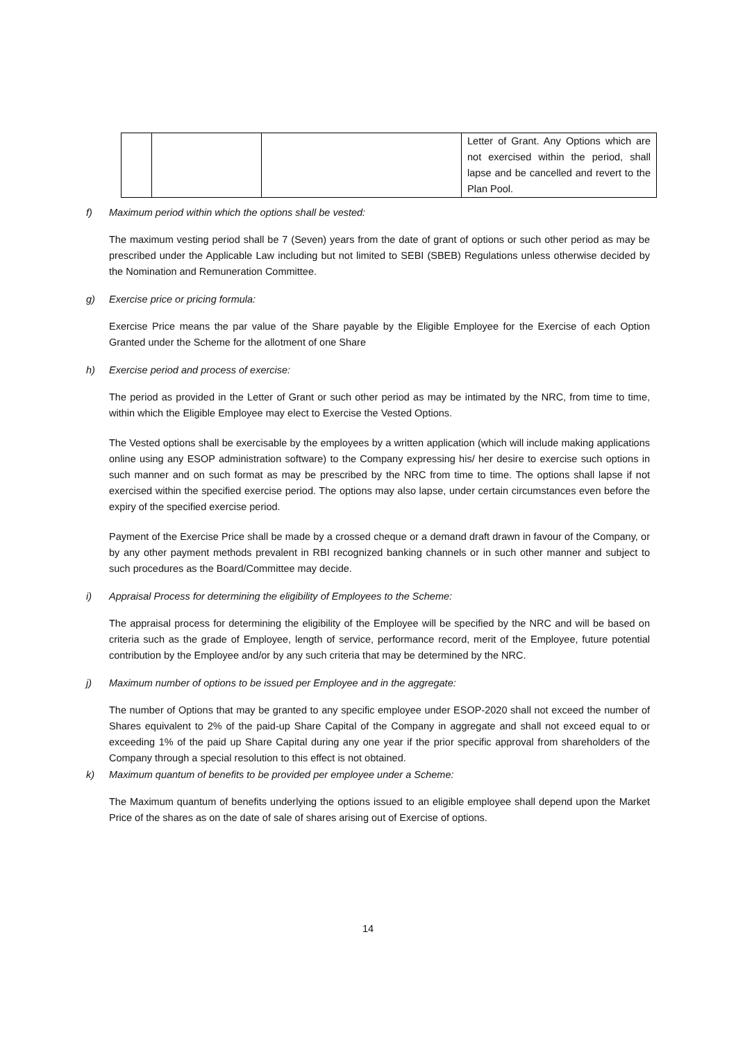| | | | Letter of Grant. Any Options which are not exercised within the period, shall lapse and be cancelled and revert to the Plan Pool. |
f) Maximum period within which the options shall be vested:
The maximum vesting period shall be 7 (Seven) years from the date of grant of options or such other period as may be prescribed under the Applicable Law including but not limited to SEBI (SBEB) Regulations unless otherwise decided by the Nomination and Remuneration Committee.
g) Exercise price or pricing formula:
Exercise Price means the par value of the Share payable by the Eligible Employee for the Exercise of each Option Granted under the Scheme for the allotment of one Share
h) Exercise period and process of exercise:
The period as provided in the Letter of Grant or such other period as may be intimated by the NRC, from time to time, within which the Eligible Employee may elect to Exercise the Vested Options.
The Vested options shall be exercisable by the employees by a written application (which will include making applications online using any ESOP administration software) to the Company expressing his/ her desire to exercise such options in such manner and on such format as may be prescribed by the NRC from time to time. The options shall lapse if not exercised within the specified exercise period. The options may also lapse, under certain circumstances even before the expiry of the specified exercise period.
Payment of the Exercise Price shall be made by a crossed cheque or a demand draft drawn in favour of the Company, or by any other payment methods prevalent in RBI recognized banking channels or in such other manner and subject to such procedures as the Board/Committee may decide.
i) Appraisal Process for determining the eligibility of Employees to the Scheme:
The appraisal process for determining the eligibility of the Employee will be specified by the NRC and will be based on criteria such as the grade of Employee, length of service, performance record, merit of the Employee, future potential contribution by the Employee and/or by any such criteria that may be determined by the NRC.
j) Maximum number of options to be issued per Employee and in the aggregate:
The number of Options that may be granted to any specific employee under ESOP-2020 shall not exceed the number of Shares equivalent to 2% of the paid-up Share Capital of the Company in aggregate and shall not exceed equal to or exceeding 1% of the paid up Share Capital during any one year if the prior specific approval from shareholders of the Company through a special resolution to this effect is not obtained.
k) Maximum quantum of benefits to be provided per employee under a Scheme:
The Maximum quantum of benefits underlying the options issued to an eligible employee shall depend upon the Market Price of the shares as on the date of sale of shares arising out of Exercise of options.
14